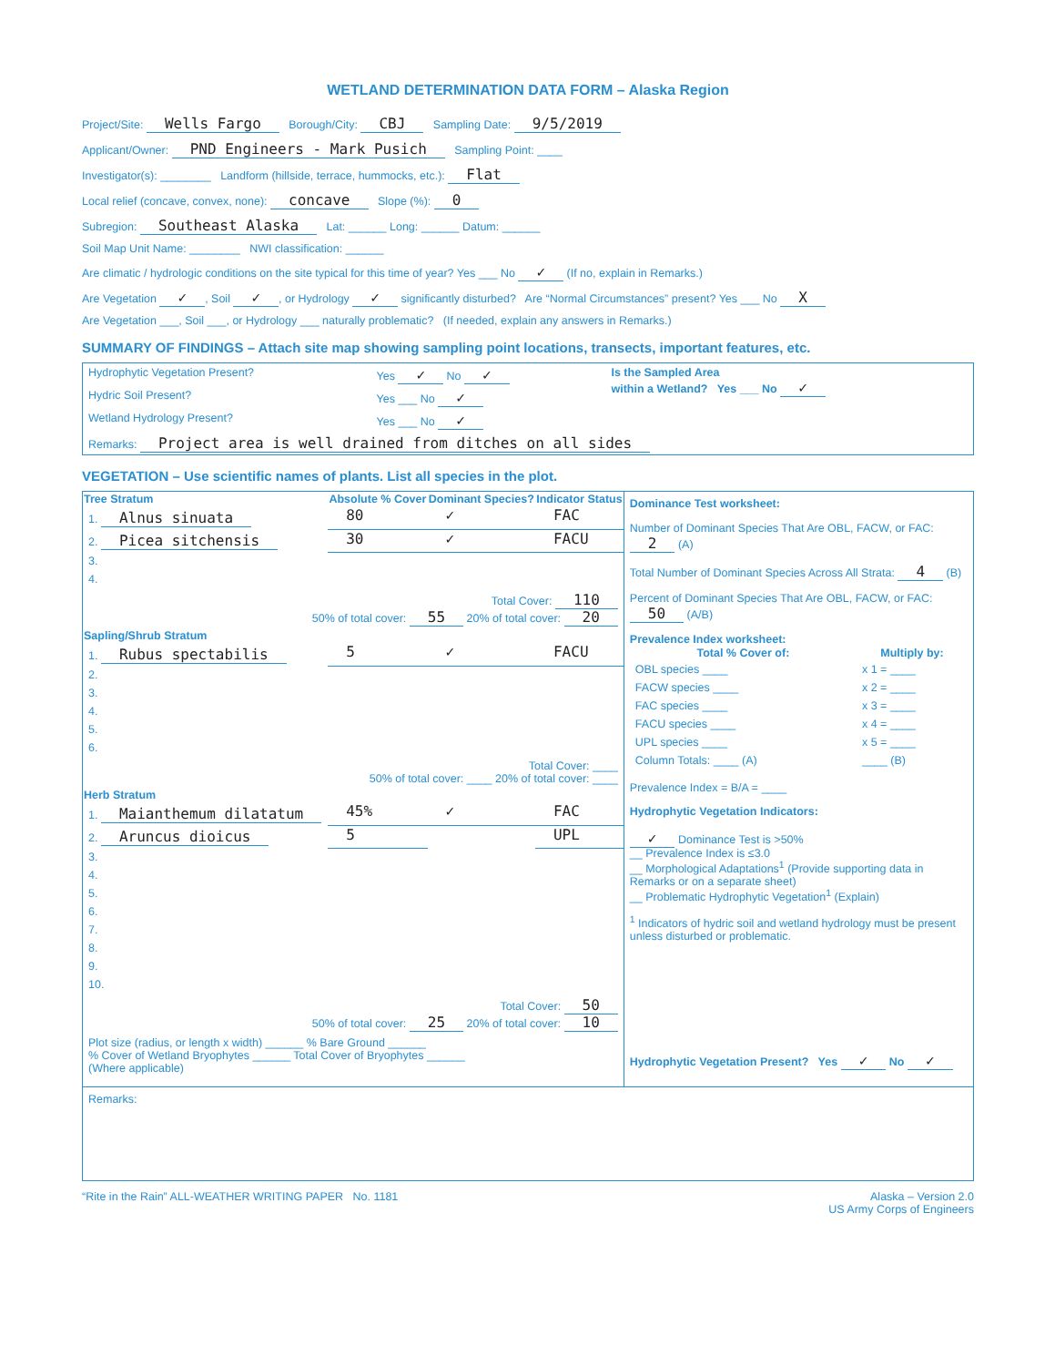WETLAND DETERMINATION DATA FORM – Alaska Region
Project/Site: Wells Fargo Borough/City: CBJ Sampling Date: 9/5/2019
Applicant/Owner: PND Engineers - Mark Pusich Sampling Point: ____
Investigator(s): ________ Landform (hillside, terrace, hummocks, etc.): Flat
Local relief (concave, convex, none): concave Slope (%): 0
Subregion: Southeast Alaska Lat: ______ Long: ______ Datum: ______
Soil Map Unit Name: ________ NWI classification: ______
Are climatic / hydrologic conditions on the site typical for this time of year? Yes ___ No ✓ (If no, explain in Remarks.)
Are Vegetation ✓, Soil ✓, or Hydrology ✓ significantly disturbed? Are “Normal Circumstances” present? Yes ___ No X
Are Vegetation ___, Soil ___, or Hydrology ___ naturally problematic? (If needed, explain any answers in Remarks.)
SUMMARY OF FINDINGS – Attach site map showing sampling point locations, transects, important features, etc.
| Hydrophytic Vegetation Present? | Yes ✓ No ✓ | Is the Sampled Area within a Wetland? Yes ___ No ✓ |
| Hydric Soil Present? | Yes ___ No ✓ | |
| Wetland Hydrology Present? | Yes ___ No ✓ | |
| Remarks: Project area is well drained from ditches on all sides | | |
VEGETATION – Use scientific names of plants. List all species in the plot.
| Tree Stratum | Absolute % Cover | Dominant Species? | Indicator Status |
| --- | --- | --- | --- |
| 1. Alnus sinuata | 80 | ✓ | FAC |
| 2. Picea sitchensis | 30 | ✓ | FACU |
| 3. | | | |
| 4. | | | |
| Total Cover: 110 50% of total cover: 55 20% of total cover: 20 | | | |
| Sapling/Shrub Stratum | | | |
| 1. Rubus spectabilis | 5 | ✓ | FACU |
| 2. | | | |
| 3. | | | |
| 4. | | | |
| 5. | | | |
| 6. | | | |
| Total Cover: ____ 50% of total cover: ____ 20% of total cover: ____ | | | |
| Herb Stratum | | | |
| 1. Maianthemum dilatatum | 45% | ✓ | FAC |
| 2. Aruncus dioicus | 5 | | UPL |
| 3. | | | |
| 4. | | | |
| 5. | | | |
| 6. | | | |
| 7. | | | |
| 8. | | | |
| 9. | | | |
| 10. | | | |
| Total Cover: 50 50% of total cover: 25 20% of total cover: 10 | | | |
| Plot size (radius, or length x width) ______ % Bare Ground ______ % Cover of Wetland Bryophytes ______ Total Cover of Bryophytes ______ (Where applicable) | | | |
Dominance Test worksheet:
Number of Dominant Species That Are OBL, FACW, or FAC: 2 (A)
Total Number of Dominant Species Across All Strata: 4 (B)
Percent of Dominant Species That Are OBL, FACW, or FAC: 50 (A/B)
Prevalence Index worksheet:
| Total % Cover of: | Multiply by: |
| --- | --- |
| OBL species ____ | x 1 = ____ |
| FACW species ____ | x 2 = ____ |
| FAC species ____ | x 3 = ____ |
| FACU species ____ | x 4 = ____ |
| UPL species ____ | x 5 = ____ |
| Column Totals: ____ (A) | ____ (B) |
Prevalence Index = B/A = ____
Hydrophytic Vegetation Indicators:
✓ Dominance Test is >50%
__ Prevalence Index is ≤3.0
__ Morphological Adaptations<sup>1</sup> (Provide supporting data in Remarks or on a separate sheet)
__ Problematic Hydrophytic Vegetation<sup>1</sup> (Explain)
<sup>1</sup> Indicators of hydric soil and wetland hydrology must be present unless disturbed or problematic.
Hydrophytic Vegetation Present? Yes ✓ No ✓
Remarks:
“Rite in the Rain” ALL-WEATHER WRITING PAPER No. 1181
Alaska – Version 2.0
US Army Corps of Engineers